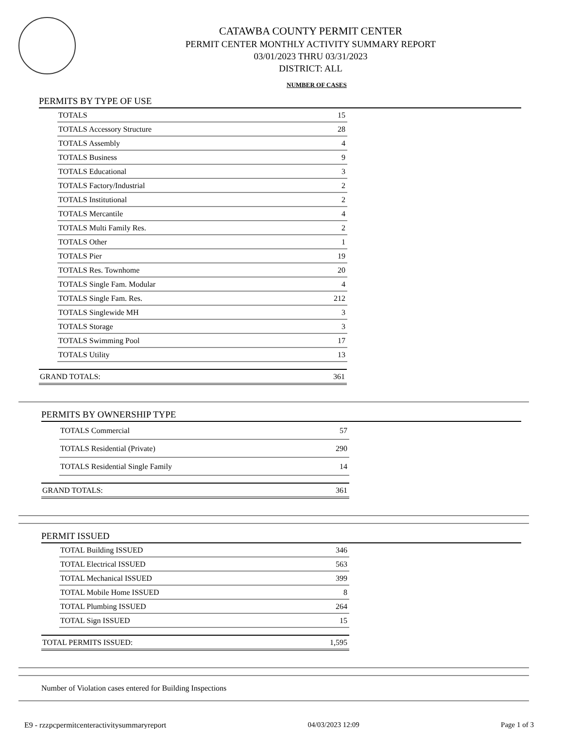CATAWBA COUNTY PERMIT CENTER
PERMIT CENTER MONTHLY ACTIVITY SUMMARY REPORT
03/01/2023 THRU 03/31/2023
DISTRICT: ALL
NUMBER OF CASES
PERMITS BY TYPE OF USE
| TOTALS | 15 |
| TOTALS Accessory Structure | 28 |
| TOTALS Assembly | 4 |
| TOTALS Business | 9 |
| TOTALS Educational | 3 |
| TOTALS Factory/Industrial | 2 |
| TOTALS Institutional | 2 |
| TOTALS Mercantile | 4 |
| TOTALS Multi Family Res. | 2 |
| TOTALS Other | 1 |
| TOTALS Pier | 19 |
| TOTALS Res. Townhome | 20 |
| TOTALS Single Fam. Modular | 4 |
| TOTALS Single Fam. Res. | 212 |
| TOTALS Singlewide MH | 3 |
| TOTALS Storage | 3 |
| TOTALS Swimming Pool | 17 |
| TOTALS Utility | 13 |
| GRAND TOTALS: | 361 |
PERMITS BY OWNERSHIP TYPE
| TOTALS Commercial | 57 |
| TOTALS Residential (Private) | 290 |
| TOTALS Residential Single Family | 14 |
| GRAND TOTALS: | 361 |
PERMIT ISSUED
| TOTAL Building ISSUED | 346 |
| TOTAL Electrical ISSUED | 563 |
| TOTAL Mechanical ISSUED | 399 |
| TOTAL Mobile Home ISSUED | 8 |
| TOTAL Plumbing ISSUED | 264 |
| TOTAL Sign ISSUED | 15 |
| TOTAL PERMITS ISSUED: | 1,595 |
Number of Violation cases entered for Building Inspections
E9 - rzzpcpermitcenteractivitysummaryreport 04/03/2023 12:09 Page 1 of 3